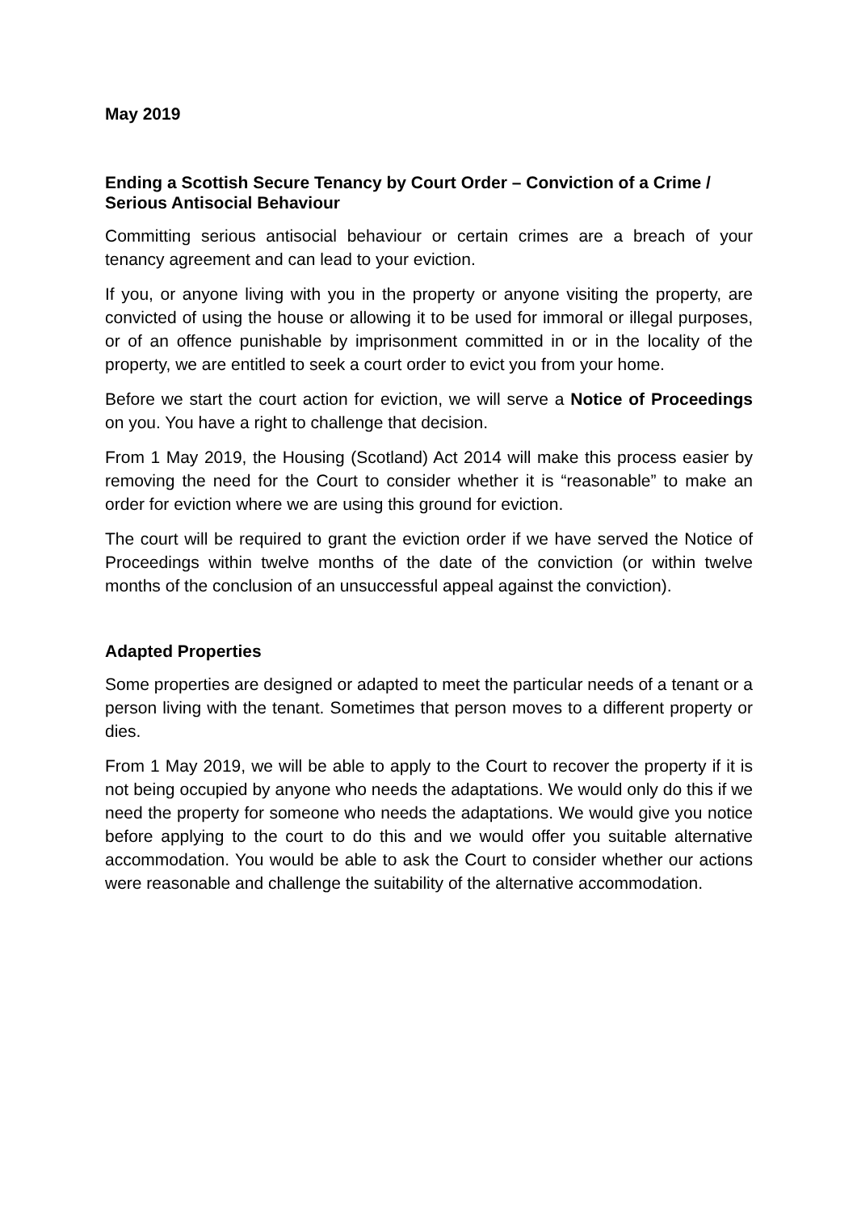May 2019
Ending a Scottish Secure Tenancy by Court Order – Conviction of a Crime / Serious Antisocial Behaviour
Committing serious antisocial behaviour or certain crimes are a breach of your tenancy agreement and can lead to your eviction.
If you, or anyone living with you in the property or anyone visiting the property, are convicted of using the house or allowing it to be used for immoral or illegal purposes, or of an offence punishable by imprisonment committed in or in the locality of the property, we are entitled to seek a court order to evict you from your home.
Before we start the court action for eviction, we will serve a Notice of Proceedings on you. You have a right to challenge that decision.
From 1 May 2019, the Housing (Scotland) Act 2014 will make this process easier by removing the need for the Court to consider whether it is “reasonable” to make an order for eviction where we are using this ground for eviction.
The court will be required to grant the eviction order if we have served the Notice of Proceedings within twelve months of the date of the conviction (or within twelve months of the conclusion of an unsuccessful appeal against the conviction).
Adapted Properties
Some properties are designed or adapted to meet the particular needs of a tenant or a person living with the tenant. Sometimes that person moves to a different property or dies.
From 1 May 2019, we will be able to apply to the Court to recover the property if it is not being occupied by anyone who needs the adaptations. We would only do this if we need the property for someone who needs the adaptations. We would give you notice before applying to the court to do this and we would offer you suitable alternative accommodation. You would be able to ask the Court to consider whether our actions were reasonable and challenge the suitability of the alternative accommodation.